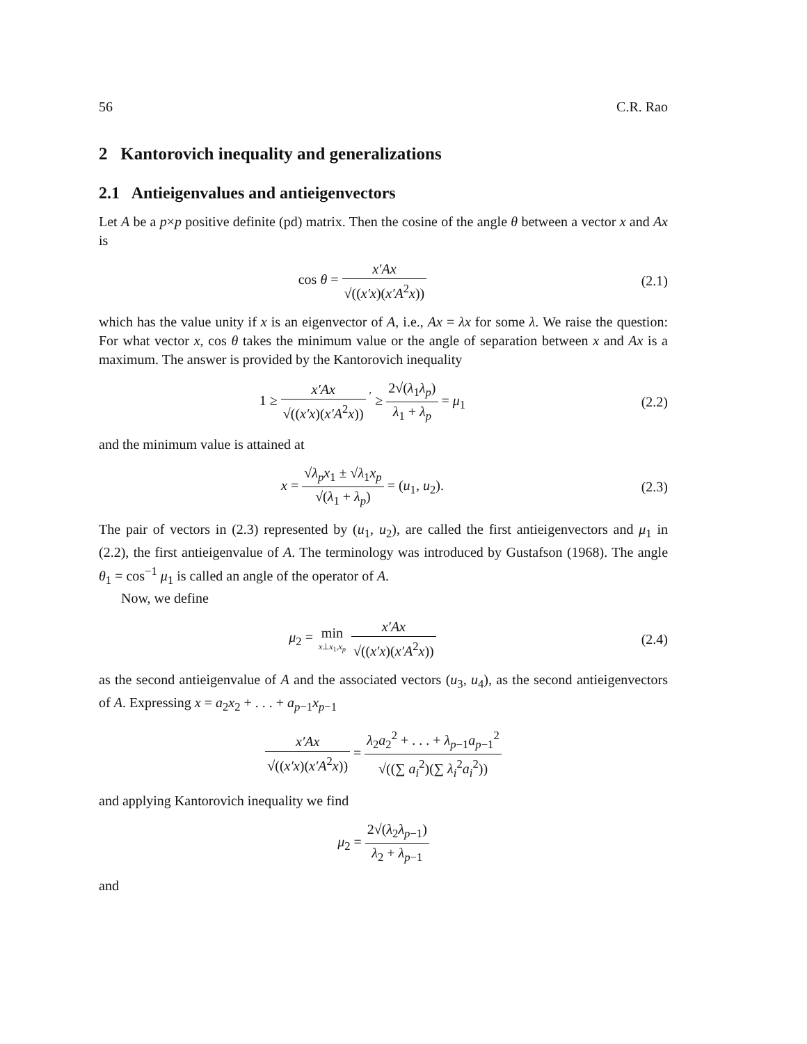56 C.R. Rao
2 Kantorovich inequality and generalizations
2.1 Antieigenvalues and antieigenvectors
Let A be a p×p positive definite (pd) matrix. Then the cosine of the angle θ between a vector x and Ax is
cos θ = x′Ax √((x′x)(x′A<sup>2</sup>x)) (2.1)
which has the value unity if x is an eigenvector of A, i.e., Ax = λx for some λ. We raise the question: For what vector x, cos θ takes the minimum value or the angle of separation between x and Ax is a maximum. The answer is provided by the Kantorovich inequality
1 ≥ x′Ax √((x′x)(x′A<sup>2</sup>x)) <sup>′</sup> ≥ 2√(λ<sub>1</sub>λ<sub>p</sub>) λ<sub>1</sub> + λ<sub>p</sub> = μ<sub>1</sub>
(2.2)
and the minimum value is attained at
x = √λ<sub>p</sub>x<sub>1</sub> ± √λ<sub>1</sub>x<sub>p</sub> √(λ<sub>1</sub> + λ<sub>p</sub>) = (u<sub>1</sub>, u<sub>2</sub>).
(2.3)
The pair of vectors in (2.3) represented by (u<sub>1</sub>, u<sub>2</sub>), are called the first antieigenvectors and μ<sub>1</sub> in (2.2), the first antieigenvalue of A. The terminology was introduced by Gustafson (1968). The angle θ<sub>1</sub> = cos<sup>−1</sup> μ<sub>1</sub> is called an angle of the operator of A.
Now, we define
μ<sub>2</sub> = min x⊥x<sub>1</sub>,x<sub>p</sub> x′Ax √((x′x)(x′A<sup>2</sup>x))
(2.4)
as the second antieigenvalue of A and the associated vectors (u<sub>3</sub>, u<sub>4</sub>), as the second antieigenvectors of A. Expressing x = a<sub>2</sub>x<sub>2</sub> + . . . + a<sub>p−1</sub>x<sub>p−1</sub>
x′Ax √((x′x)(x′A<sup>2</sup>x)) = λ<sub>2</sub>a<sub>2</sub><sup>2</sup> + . . . + λ<sub>p−1</sub>a<sub>p−1</sub><sup>2</sup> √((∑ a<sub>i</sub><sup>2</sup>)(∑ λ<sub>i</sub><sup>2</sup>a<sub>i</sub><sup>2</sup>))
and applying Kantorovich inequality we find
μ<sub>2</sub> = 2√(λ<sub>2</sub>λ<sub>p−1</sub>) λ<sub>2</sub> + λ<sub>p−1</sub>
and